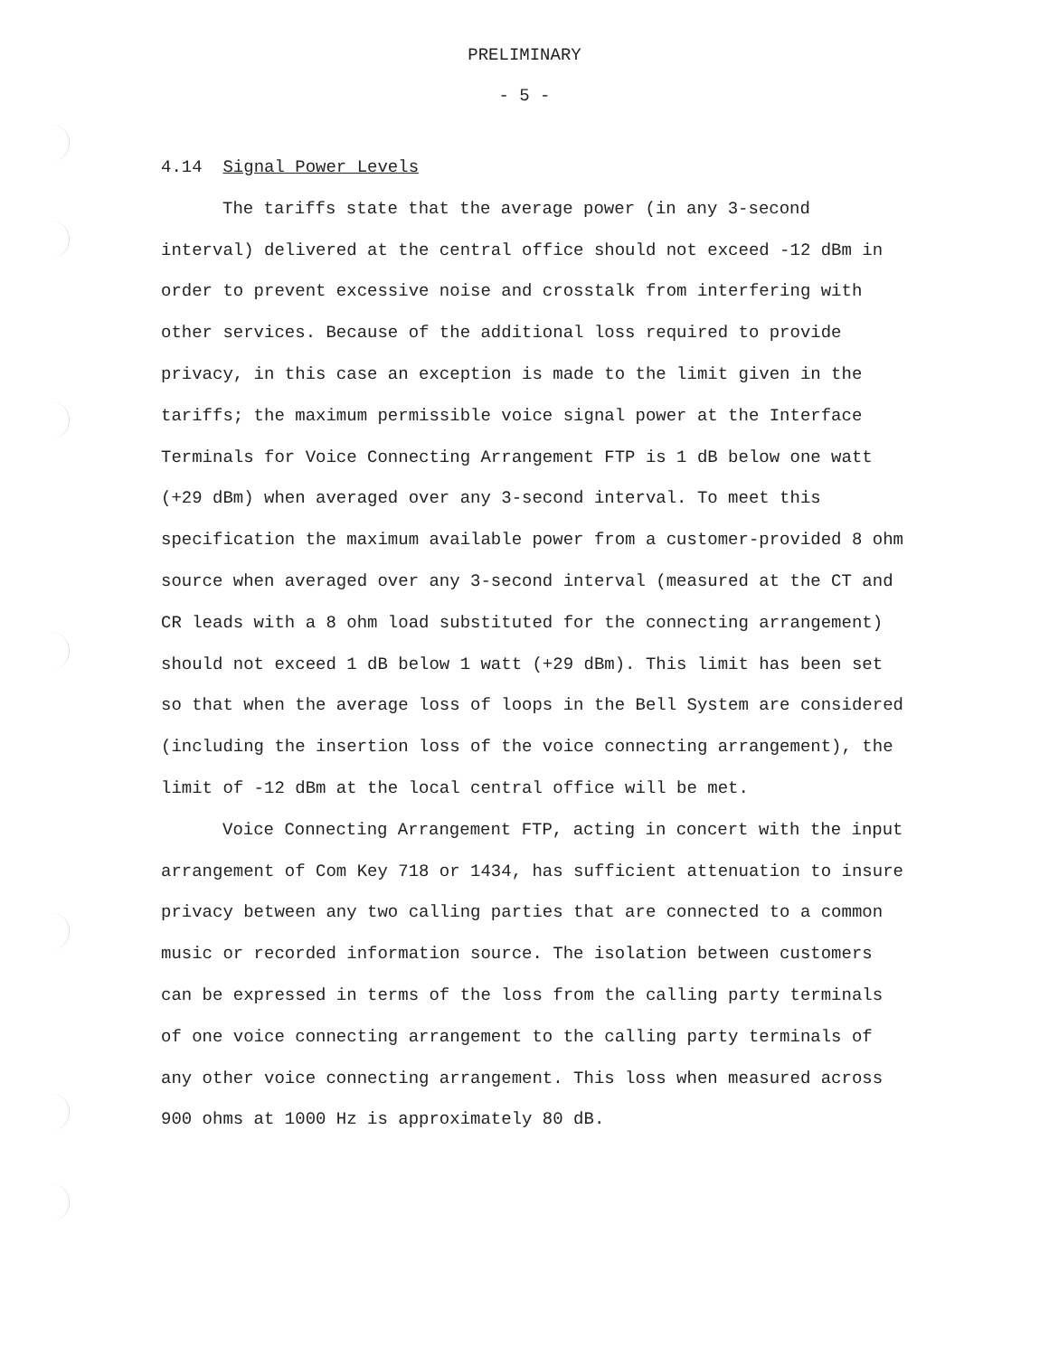PRELIMINARY
- 5 -
4.14 Signal Power Levels
The tariffs state that the average power (in any 3-second interval) delivered at the central office should not exceed -12 dBm in order to prevent excessive noise and crosstalk from interfering with other services. Because of the additional loss required to provide privacy, in this case an exception is made to the limit given in the tariffs; the maximum permissible voice signal power at the Interface Terminals for Voice Connecting Arrangement FTP is 1 dB below one watt (+29 dBm) when averaged over any 3-second interval. To meet this specification the maximum available power from a customer-provided 8 ohm source when averaged over any 3-second interval (measured at the CT and CR leads with a 8 ohm load substituted for the connecting arrangement) should not exceed 1 dB below 1 watt (+29 dBm). This limit has been set so that when the average loss of loops in the Bell System are considered (including the insertion loss of the voice connecting arrangement), the limit of -12 dBm at the local central office will be met.
Voice Connecting Arrangement FTP, acting in concert with the input arrangement of Com Key 718 or 1434, has sufficient attenuation to insure privacy between any two calling parties that are connected to a common music or recorded information source. The isolation between customers can be expressed in terms of the loss from the calling party terminals of one voice connecting arrangement to the calling party terminals of any other voice connecting arrangement. This loss when measured across 900 ohms at 1000 Hz is approximately 80 dB.